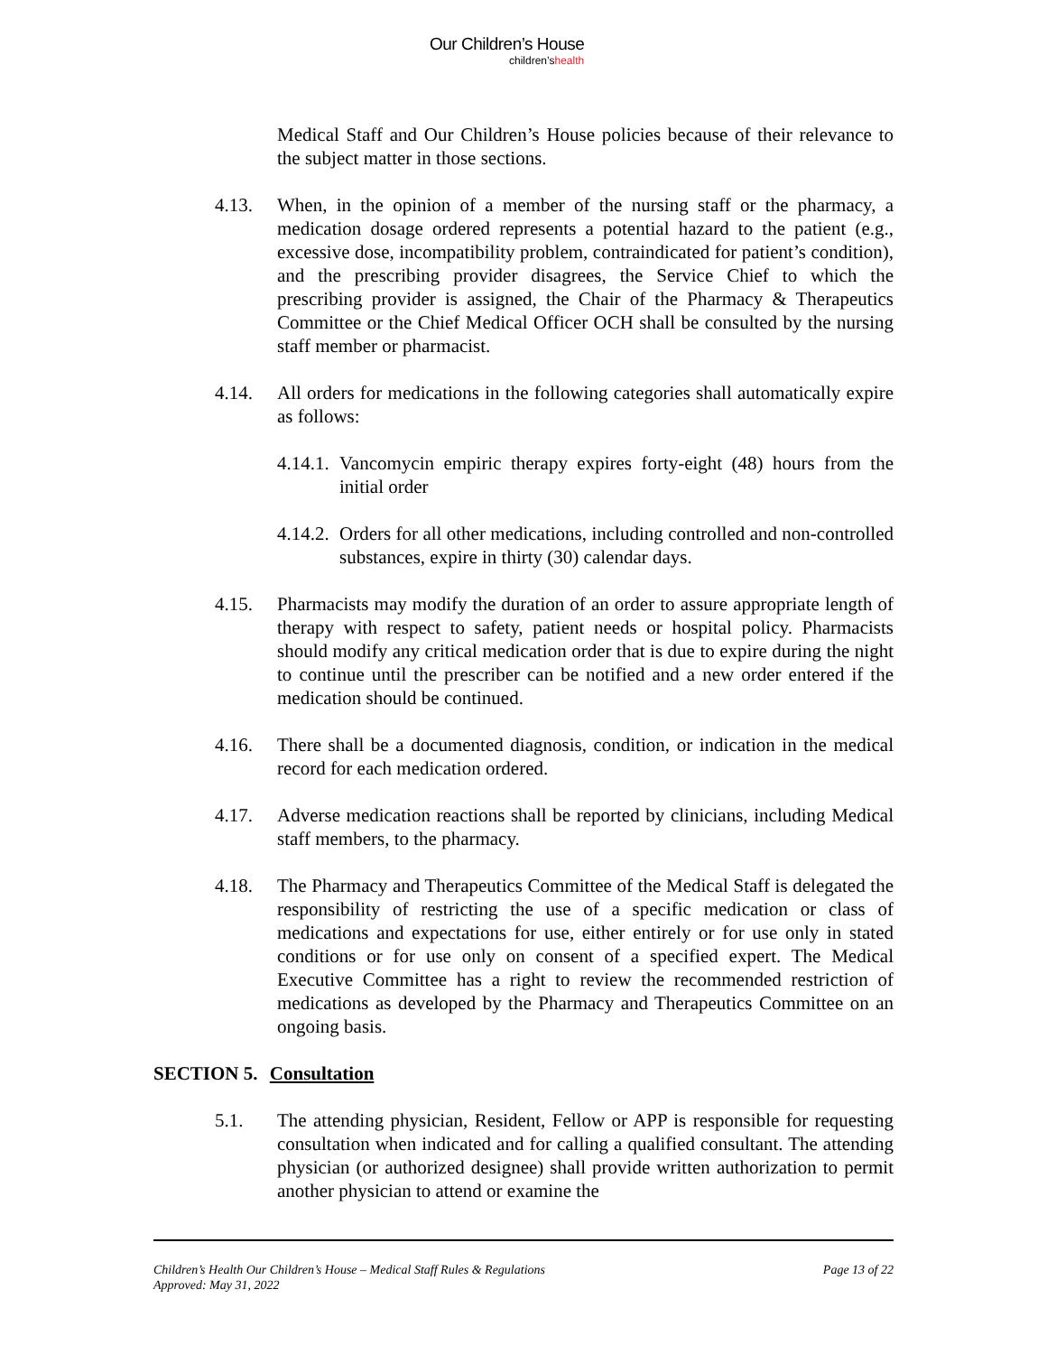Our Children’s House
children’shealth
Medical Staff and Our Children’s House policies because of their relevance to the subject matter in those sections.
4.13. When, in the opinion of a member of the nursing staff or the pharmacy, a medication dosage ordered represents a potential hazard to the patient (e.g., excessive dose, incompatibility problem, contraindicated for patient’s condition), and the prescribing provider disagrees, the Service Chief to which the prescribing provider is assigned, the Chair of the Pharmacy & Therapeutics Committee or the Chief Medical Officer OCH shall be consulted by the nursing staff member or pharmacist.
4.14. All orders for medications in the following categories shall automatically expire as follows:
4.14.1.
Vancomycin empiric therapy expires forty-eight (48) hours from the initial order
4.14.2.
Orders for all other medications, including controlled and non-controlled substances, expire in thirty (30) calendar days.
4.15. Pharmacists may modify the duration of an order to assure appropriate length of therapy with respect to safety, patient needs or hospital policy. Pharmacists should modify any critical medication order that is due to expire during the night to continue until the prescriber can be notified and a new order entered if the medication should be continued.
4.16. There shall be a documented diagnosis, condition, or indication in the medical record for each medication ordered.
4.17. Adverse medication reactions shall be reported by clinicians, including Medical staff members, to the pharmacy.
4.18. The Pharmacy and Therapeutics Committee of the Medical Staff is delegated the responsibility of restricting the use of a specific medication or class of medications and expectations for use, either entirely or for use only in stated conditions or for use only on consent of a specified expert. The Medical Executive Committee has a right to review the recommended restriction of medications as developed by the Pharmacy and Therapeutics Committee on an ongoing basis.
SECTION 5. Consultation
5.1. The attending physician, Resident, Fellow or APP is responsible for requesting consultation when indicated and for calling a qualified consultant. The attending physician (or authorized designee) shall provide written authorization to permit another physician to attend or examine the
Children’s Health Our Children’s House – Medical Staff Rules & Regulations
Approved: May 31, 2022
Page 13 of 22